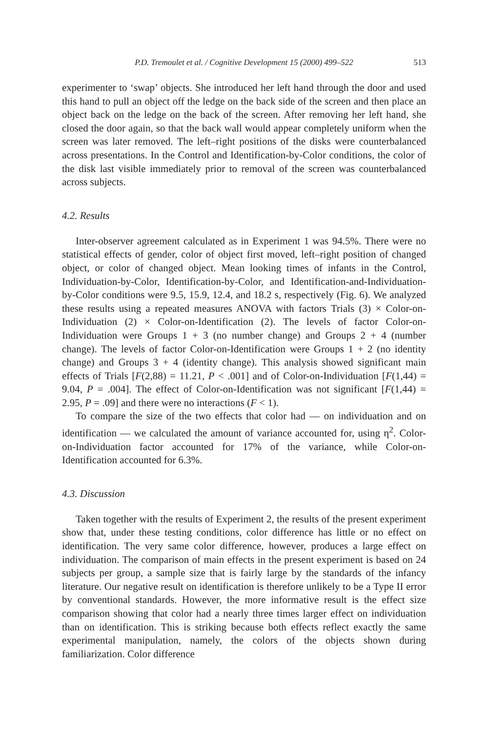P.D. Tremoulet et al. / Cognitive Development 15 (2000) 499–522 513
experimenter to ‘swap’ objects. She introduced her left hand through the door and used this hand to pull an object off the ledge on the back side of the screen and then place an object back on the ledge on the back of the screen. After removing her left hand, she closed the door again, so that the back wall would appear completely uniform when the screen was later removed. The left–right positions of the disks were counterbalanced across presentations. In the Control and Identification-by-Color conditions, the color of the disk last visible immediately prior to removal of the screen was counterbalanced across subjects.
4.2. Results
Inter-observer agreement calculated as in Experiment 1 was 94.5%. There were no statistical effects of gender, color of object first moved, left–right position of changed object, or color of changed object. Mean looking times of infants in the Control, Individuation-by-Color, Identification-by-Color, and Identification-and-Individuation-by-Color conditions were 9.5, 15.9, 12.4, and 18.2 s, respectively (Fig. 6). We analyzed these results using a repeated measures ANOVA with factors Trials (3) × Color-on-Individuation (2) × Color-on-Identification (2). The levels of factor Color-on-Individuation were Groups 1 + 3 (no number change) and Groups 2 + 4 (number change). The levels of factor Color-on-Identification were Groups 1 + 2 (no identity change) and Groups 3 + 4 (identity change). This analysis showed significant main effects of Trials [F(2,88) = 11.21, P < .001] and of Color-on-Individuation [F(1,44) = 9.04, P = .004]. The effect of Color-on-Identification was not significant [F(1,44) = 2.95, P = .09] and there were no interactions (F < 1).
To compare the size of the two effects that color had — on individuation and on identification — we calculated the amount of variance accounted for, using η<sup>2</sup>. Color-on-Individuation factor accounted for 17% of the variance, while Color-on-Identification accounted for 6.3%.
4.3. Discussion
Taken together with the results of Experiment 2, the results of the present experiment show that, under these testing conditions, color difference has little or no effect on identification. The very same color difference, however, produces a large effect on individuation. The comparison of main effects in the present experiment is based on 24 subjects per group, a sample size that is fairly large by the standards of the infancy literature. Our negative result on identification is therefore unlikely to be a Type II error by conventional standards. However, the more informative result is the effect size comparison showing that color had a nearly three times larger effect on individuation than on identification. This is striking because both effects reflect exactly the same experimental manipulation, namely, the colors of the objects shown during familiarization. Color difference